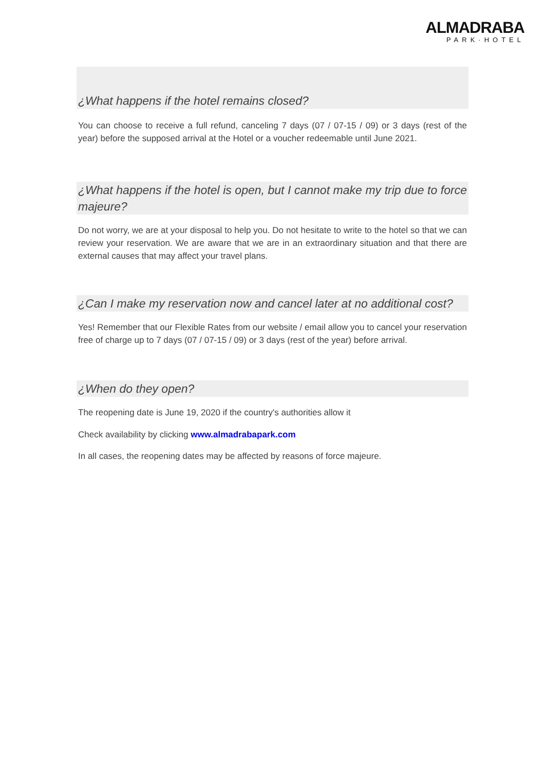ALMADRABA
PARK·HOTEL
¿What happens if the hotel remains closed?
You can choose to receive a full refund, canceling 7 days (07 / 07-15 / 09) or 3 days (rest of the year) before the supposed arrival at the Hotel or a voucher redeemable until June 2021.
¿What happens if the hotel is open, but I cannot make my trip due to force majeure?
Do not worry, we are at your disposal to help you. Do not hesitate to write to the hotel so that we can review your reservation. We are aware that we are in an extraordinary situation and that there are external causes that may affect your travel plans.
¿Can I make my reservation now and cancel later at no additional cost?
Yes! Remember that our Flexible Rates from our website / email allow you to cancel your reservation free of charge up to 7 days (07 / 07-15 / 09) or 3 days (rest of the year) before arrival.
¿When do they open?
The reopening date is June 19, 2020 if the country's authorities allow it
Check availability by clicking www.almadrabapark.com
In all cases, the reopening dates may be affected by reasons of force majeure.